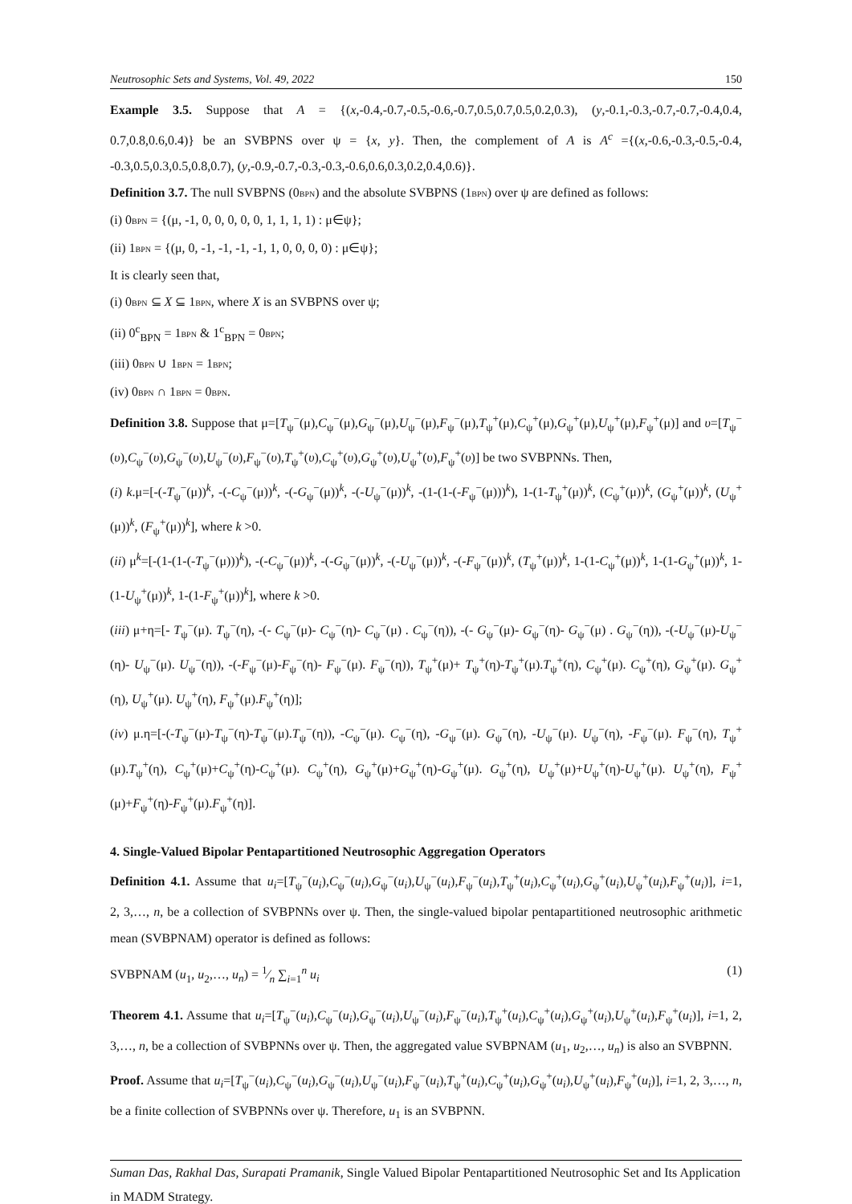Neutrosophic Sets and Systems, Vol. 49, 2022 150
Example 3.5. Suppose that A = {(x,-0.4,-0.7,-0.5,-0.6,-0.7,0.5,0.7,0.5,0.2,0.3), (y,-0.1,-0.3,-0.7,-0.7,-0.4,0.4, 0.7,0.8,0.6,0.4)} be an SVBPNS over ψ = {x, y}. Then, the complement of A is A<sup>c</sup> ={(x,-0.6,-0.3,-0.5,-0.4, -0.3,0.5,0.3,0.5,0.8,0.7), (y,-0.9,-0.7,-0.3,-0.3,-0.6,0.6,0.3,0.2,0.4,0.6)}.
Definition 3.7. The null SVBPNS (0BPN) and the absolute SVBPNS (1BPN) over ψ are defined as follows:
(i) 0BPN = {(μ, -1, 0, 0, 0, 0, 0, 1, 1, 1, 1) : μ∈ψ};
(ii) 1BPN = {(μ, 0, -1, -1, -1, -1, 1, 0, 0, 0, 0) : μ∈ψ};
It is clearly seen that,
(i) 0BPN ⊆ X ⊆ 1BPN, where X is an SVBPNS over ψ;
(ii) 0<sup>c</sup><sub>BPN</sub> = 1BPN & 1<sup>c</sup><sub>BPN</sub> = 0BPN;
(iii) 0BPN ∪ 1BPN = 1BPN;
(iv) 0BPN ∩ 1BPN = 0BPN.
Definition 3.8. Suppose that μ=[T<sub>ψ</sub><sup>−</sup>(μ),C<sub>ψ</sub><sup>−</sup>(μ),G<sub>ψ</sub><sup>−</sup>(μ),U<sub>ψ</sub><sup>−</sup>(μ),F<sub>ψ</sub><sup>−</sup>(μ),T<sub>ψ</sub><sup>+</sup>(μ),C<sub>ψ</sub><sup>+</sup>(μ),G<sub>ψ</sub><sup>+</sup>(μ),U<sub>ψ</sub><sup>+</sup>(μ),F<sub>ψ</sub><sup>+</sup>(μ)] and υ=[T<sub>ψ</sub><sup>−</sup>(υ),C<sub>ψ</sub><sup>−</sup>(υ),G<sub>ψ</sub><sup>−</sup>(υ),U<sub>ψ</sub><sup>−</sup>(υ),F<sub>ψ</sub><sup>−</sup>(υ),T<sub>ψ</sub><sup>+</sup>(υ),C<sub>ψ</sub><sup>+</sup>(υ),G<sub>ψ</sub><sup>+</sup>(υ),U<sub>ψ</sub><sup>+</sup>(υ),F<sub>ψ</sub><sup>+</sup>(υ)] be two SVBPNNs. Then,
(i) k.μ=[-(-T<sub>ψ</sub><sup>−</sup>(μ))<sup>k</sup>, -(-C<sub>ψ</sub><sup>−</sup>(μ))<sup>k</sup>, -(-G<sub>ψ</sub><sup>−</sup>(μ))<sup>k</sup>, -(-U<sub>ψ</sub><sup>−</sup>(μ))<sup>k</sup>, -(1-(1-(-F<sub>ψ</sub><sup>−</sup>(μ)))<sup>k</sup>), 1-(1-T<sub>ψ</sub><sup>+</sup>(μ))<sup>k</sup>, (C<sub>ψ</sub><sup>+</sup>(μ))<sup>k</sup>, (G<sub>ψ</sub><sup>+</sup>(μ))<sup>k</sup>, (U<sub>ψ</sub><sup>+</sup>(μ))<sup>k</sup>, (F<sub>ψ</sub><sup>+</sup>(μ))<sup>k</sup>], where k >0.
(ii) μ<sup>k</sup>=[-(1-(1-(-T<sub>ψ</sub><sup>−</sup>(μ)))<sup>k</sup>), -(-C<sub>ψ</sub><sup>−</sup>(μ))<sup>k</sup>, -(-G<sub>ψ</sub><sup>−</sup>(μ))<sup>k</sup>, -(-U<sub>ψ</sub><sup>−</sup>(μ))<sup>k</sup>, -(-F<sub>ψ</sub><sup>−</sup>(μ))<sup>k</sup>, (T<sub>ψ</sub><sup>+</sup>(μ))<sup>k</sup>, 1-(1-C<sub>ψ</sub><sup>+</sup>(μ))<sup>k</sup>, 1-(1-G<sub>ψ</sub><sup>+</sup>(μ))<sup>k</sup>, 1-(1-U<sub>ψ</sub><sup>+</sup>(μ))<sup>k</sup>, 1-(1-F<sub>ψ</sub><sup>+</sup>(μ))<sup>k</sup>], where k >0.
(iii) μ+η=[- T<sub>ψ</sub><sup>−</sup>(μ). T<sub>ψ</sub><sup>−</sup>(η), -(- C<sub>ψ</sub><sup>−</sup>(μ)- C<sub>ψ</sub><sup>−</sup>(η)- C<sub>ψ</sub><sup>−</sup>(μ) . C<sub>ψ</sub><sup>−</sup>(η)), -(- G<sub>ψ</sub><sup>−</sup>(μ)- G<sub>ψ</sub><sup>−</sup>(η)- G<sub>ψ</sub><sup>−</sup>(μ) . G<sub>ψ</sub><sup>−</sup>(η)), -(-U<sub>ψ</sub><sup>−</sup>(μ)-U<sub>ψ</sub><sup>−</sup>(η)- U<sub>ψ</sub><sup>−</sup>(μ). U<sub>ψ</sub><sup>−</sup>(η)), -(-F<sub>ψ</sub><sup>−</sup>(μ)-F<sub>ψ</sub><sup>−</sup>(η)- F<sub>ψ</sub><sup>−</sup>(μ). F<sub>ψ</sub><sup>−</sup>(η)), T<sub>ψ</sub><sup>+</sup>(μ)+ T<sub>ψ</sub><sup>+</sup>(η)-T<sub>ψ</sub><sup>+</sup>(μ).T<sub>ψ</sub><sup>+</sup>(η), C<sub>ψ</sub><sup>+</sup>(μ). C<sub>ψ</sub><sup>+</sup>(η), G<sub>ψ</sub><sup>+</sup>(μ). G<sub>ψ</sub><sup>+</sup>(η), U<sub>ψ</sub><sup>+</sup>(μ). U<sub>ψ</sub><sup>+</sup>(η), F<sub>ψ</sub><sup>+</sup>(μ).F<sub>ψ</sub><sup>+</sup>(η)];
(iv) μ.η=[-(-T<sub>ψ</sub><sup>−</sup>(μ)-T<sub>ψ</sub><sup>−</sup>(η)-T<sub>ψ</sub><sup>−</sup>(μ).T<sub>ψ</sub><sup>−</sup>(η)), -C<sub>ψ</sub><sup>−</sup>(μ). C<sub>ψ</sub><sup>−</sup>(η), -G<sub>ψ</sub><sup>−</sup>(μ). G<sub>ψ</sub><sup>−</sup>(η), -U<sub>ψ</sub><sup>−</sup>(μ). U<sub>ψ</sub><sup>−</sup>(η), -F<sub>ψ</sub><sup>−</sup>(μ). F<sub>ψ</sub><sup>−</sup>(η), T<sub>ψ</sub><sup>+</sup>(μ).T<sub>ψ</sub><sup>+</sup>(η), C<sub>ψ</sub><sup>+</sup>(μ)+C<sub>ψ</sub><sup>+</sup>(η)-C<sub>ψ</sub><sup>+</sup>(μ). C<sub>ψ</sub><sup>+</sup>(η), G<sub>ψ</sub><sup>+</sup>(μ)+G<sub>ψ</sub><sup>+</sup>(η)-G<sub>ψ</sub><sup>+</sup>(μ). G<sub>ψ</sub><sup>+</sup>(η), U<sub>ψ</sub><sup>+</sup>(μ)+U<sub>ψ</sub><sup>+</sup>(η)-U<sub>ψ</sub><sup>+</sup>(μ). U<sub>ψ</sub><sup>+</sup>(η), F<sub>ψ</sub><sup>+</sup>(μ)+F<sub>ψ</sub><sup>+</sup>(η)-F<sub>ψ</sub><sup>+</sup>(μ).F<sub>ψ</sub><sup>+</sup>(η)].
4. Single-Valued Bipolar Pentapartitioned Neutrosophic Aggregation Operators
Definition 4.1. Assume that u<sub>i</sub>=[T<sub>ψ</sub><sup>−</sup>(u<sub>i</sub>),C<sub>ψ</sub><sup>−</sup>(u<sub>i</sub>),G<sub>ψ</sub><sup>−</sup>(u<sub>i</sub>),U<sub>ψ</sub><sup>−</sup>(u<sub>i</sub>),F<sub>ψ</sub><sup>−</sup>(u<sub>i</sub>),T<sub>ψ</sub><sup>+</sup>(u<sub>i</sub>),C<sub>ψ</sub><sup>+</sup>(u<sub>i</sub>),G<sub>ψ</sub><sup>+</sup>(u<sub>i</sub>),U<sub>ψ</sub><sup>+</sup>(u<sub>i</sub>),F<sub>ψ</sub><sup>+</sup>(u<sub>i</sub>)], i=1, 2, 3,…, n, be a collection of SVBPNNs over ψ. Then, the single-valued bipolar pentapartitioned neutrosophic arithmetic mean (SVBPNAM) operator is defined as follows:
SVBPNAM (u<sub>1</sub>, u<sub>2</sub>,…, u<sub>n</sub>) = 1⁄n ∑<sub>i=1</sub><sup>n</sup> u<sub>i</sub> (1)
Theorem 4.1. Assume that u<sub>i</sub>=[T<sub>ψ</sub><sup>−</sup>(u<sub>i</sub>),C<sub>ψ</sub><sup>−</sup>(u<sub>i</sub>),G<sub>ψ</sub><sup>−</sup>(u<sub>i</sub>),U<sub>ψ</sub><sup>−</sup>(u<sub>i</sub>),F<sub>ψ</sub><sup>−</sup>(u<sub>i</sub>),T<sub>ψ</sub><sup>+</sup>(u<sub>i</sub>),C<sub>ψ</sub><sup>+</sup>(u<sub>i</sub>),G<sub>ψ</sub><sup>+</sup>(u<sub>i</sub>),U<sub>ψ</sub><sup>+</sup>(u<sub>i</sub>),F<sub>ψ</sub><sup>+</sup>(u<sub>i</sub>)], i=1, 2, 3,…, n, be a collection of SVBPNNs over ψ. Then, the aggregated value SVBPNAM (u<sub>1</sub>, u<sub>2</sub>,…, u<sub>n</sub>) is also an SVBPNN.
Proof. Assume that u<sub>i</sub>=[T<sub>ψ</sub><sup>−</sup>(u<sub>i</sub>),C<sub>ψ</sub><sup>−</sup>(u<sub>i</sub>),G<sub>ψ</sub><sup>−</sup>(u<sub>i</sub>),U<sub>ψ</sub><sup>−</sup>(u<sub>i</sub>),F<sub>ψ</sub><sup>−</sup>(u<sub>i</sub>),T<sub>ψ</sub><sup>+</sup>(u<sub>i</sub>),C<sub>ψ</sub><sup>+</sup>(u<sub>i</sub>),G<sub>ψ</sub><sup>+</sup>(u<sub>i</sub>),U<sub>ψ</sub><sup>+</sup>(u<sub>i</sub>),F<sub>ψ</sub><sup>+</sup>(u<sub>i</sub>)], i=1, 2, 3,…, n, be a finite collection of SVBPNNs over ψ. Therefore, u<sub>1</sub> is an SVBPNN.
Suman Das, Rakhal Das, Surapati Pramanik, Single Valued Bipolar Pentapartitioned Neutrosophic Set and Its Application in MADM Strategy.